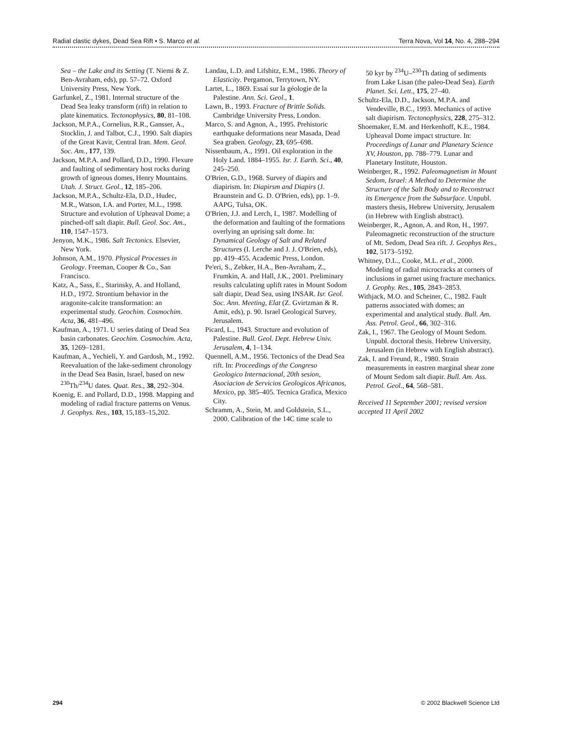Radial clastic dykes, Dead Sea Rift • S. Marco et al. Terra Nova, Vol 14, No. 4, 288–294
Sea – the Lake and its Setting (T. Niemi & Z. Ben-Avraham, eds), pp. 57–72. Oxford University Press, New York.
Garfunkel, Z., 1981. Internal structure of the Dead Sea leaky transform (rift) in relation to plate kinematics. Tectonophysics, 80, 81–108.
Jackson, M.P.A., Cornelius, R.R., Gansser, A., Stocklin, J. and Talbot, C.J., 1990. Salt diapirs of the Great Kavir, Central Iran. Mem. Geol. Soc. Am., 177, 139.
Jackson, M.P.A. and Pollard, D.D., 1990. Flexure and faulting of sedimentary host rocks during growth of igneous domes, Henry Mountains. Utah. J. Struct. Geol., 12, 185–206.
Jackson, M.P.A., Schultz-Ela, D.D., Hudec, M.R., Watson, I.A. and Porter, M.L., 1998. Structure and evolution of Upheaval Dome; a pinched-off salt diapir. Bull. Geol. Soc. Am., 110, 1547–1573.
Jenyon, M.K., 1986. Salt Tectonics. Elsevier, New York.
Johnson, A.M., 1970. Physical Processes in Geology. Freeman, Cooper & Co., San Francisco.
Katz, A., Sass, E., Starinsky, A. and Holland, H.D., 1972. Strontium behavior in the aragonite-calcite transformation: an experimental study. Geochim. Cosmochim. Acta, 36, 481–496.
Kaufman, A., 1971. U series dating of Dead Sea basin carbonates. Geochim. Cosmochim. Acta, 35, 1269–1281.
Kaufman, A., Yechieli, Y. and Gardosh, M., 1992. Reevaluation of the lake-sediment chronology in the Dead Sea Basin, Israel, based on new <sup>230</sup>Th/<sup>234</sup>U dates. Quat. Res., 38, 292–304.
Koenig, E. and Pollard, D.D., 1998. Mapping and modeling of radial fracture patterns on Venus. J. Geophys. Res., 103, 15,183–15,202.
Landau, L.D. and Lifshitz, E.M., 1986. Theory of Elasticity. Pergamon, Terrytown, NY.
Lartet, L., 1869. Essai sur la géologie de la Palestine. Ann. Sci. Geol., 1.
Lawn, B., 1993. Fracture of Brittle Solids. Cambridge University Press, London.
Marco, S. and Agnon, A., 1995. Prehistoric earthquake deformations near Masada, Dead Sea graben. Geology, 23, 695–698.
Nissenbaum, A., 1991. Oil exploration in the Holy Land. 1884–1955. Isr. J. Earth. Sci., 40, 245–250.
O'Brien, G.D., 1968. Survey of diapirs and diapirism. In: Diapirsm and Diapirs (J. Braunstein and G. D. O'Brien, eds), pp. 1–9. AAPG, Tulsa, OK.
O'Brien, J.J. and Lerch, I., 1987. Modelling of the deformation and faulting of the formations overlying an uprising salt dome. In: Dynamical Geology of Salt and Related Structures (I. Lerche and J. J. O'Brien, eds), pp. 419–455. Academic Press, London.
Pe'eri, S., Zebker, H.A., Ben-Avraham, Z., Frumkin, A. and Hall, J.K., 2001. Preliminary results calculating uplift rates in Mount Sodom salt diapir, Dead Sea, using INSAR. Isr. Geol. Soc. Ann. Meeting, Elat (Z. Gvirtzman & R. Amit, eds), p. 90. Israel Geological Survey, Jerusalem.
Picard, L., 1943. Structure and evolution of Palestine. Bull. Geol. Dept. Hebrew Univ. Jerusalem, 4, 1–134.
Quennell, A.M., 1956. Tectonics of the Dead Sea rift. In: Proceedings of the Congreso Geologico Internacional, 20th sesion, Asociacion de Servicios Geologicos Africanos, Mexico, pp. 385–405. Tecnica Grafica, Mexico City.
Schramm, A., Stein, M. and Goldstein, S.L., 2000. Calibration of the 14C time scale to
50 kyr by <sup>234</sup>U–<sup>230</sup>Th dating of sediments from Lake Lisan (the paleo-Dead Sea). Earth Planet. Sci. Lett., 175, 27–40.
Schultz-Ela, D.D., Jackson, M.P.A. and Vendeville, B.C., 1993. Mechanics of active salt diapirism. Tectonophysics, 228, 275–312.
Shoemaker, E.M. and Herkenhoff, K.E., 1984. Upheaval Dome impact structure. In: Proceedings of Lunar and Planetary Science XV, Houston, pp. 788–779. Lunar and Planetary Institute, Houston.
Weinberger, R., 1992. Paleomagnetism in Mount Sedom, Israel: A Method to Determine the Structure of the Salt Body and to Reconstruct its Emergence from the Subsurface. Unpubl. masters thesis, Hebrew University, Jerusalem (in Hebrew with English abstract).
Weinberger, R., Agnon, A. and Ron, H., 1997. Paleomagnetic reconstruction of the structure of Mt. Sedom, Dead Sea rift. J. Geophys Res., 102, 5173–5192.
Whitney, D.L., Cooke, M.L. et al., 2000. Modeling of radial microcracks at corners of inclusions in garnet using fracture mechanics. J. Geophy. Res., 105, 2843–2853.
Withjack, M.O. and Scheiner, C., 1982. Fault patterns associated with domes; an experimental and analytical study. Bull. Am. Ass. Petrol. Geol., 66, 302–316.
Zak, I., 1967. The Geology of Mount Sedom. Unpubl. doctoral thesis. Hebrew University, Jerusalem (in Hebrew with English abstract).
Zak, I. and Freund, R., 1980. Strain measurements in eastren marginal shear zone of Mount Sedom salt diapir. Bull. Am. Ass. Petrol. Geol., 64, 568–581.
Received 11 September 2001; revised version accepted 11 April 2002
294 © 2002 Blackwell Science Ltd